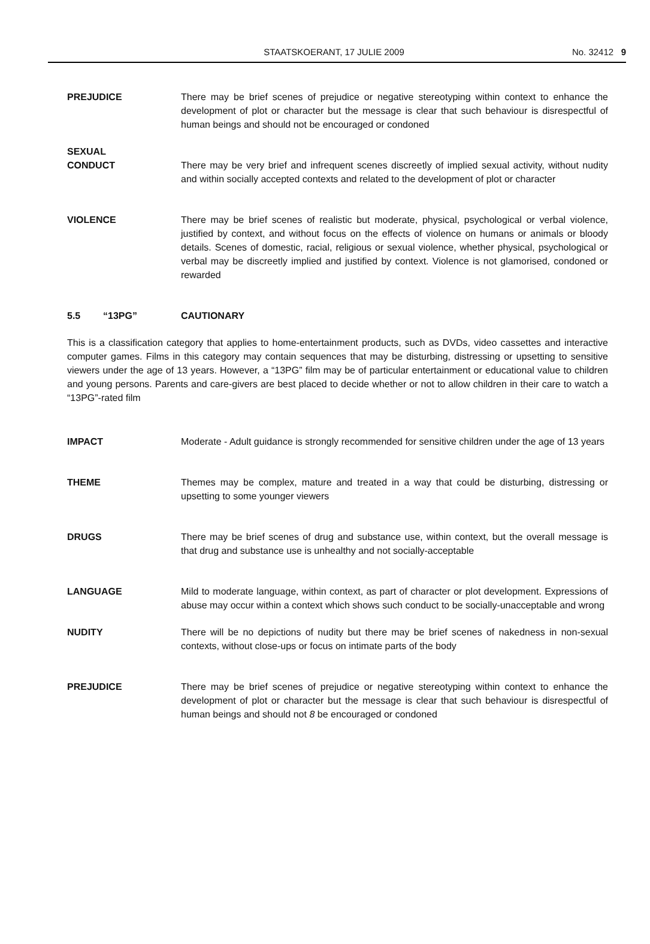STAATSKOERANT, 17 JULIE 2009 No. 32412 9
PREJUDICE There may be brief scenes of prejudice or negative stereotyping within context to enhance the development of plot or character but the message is clear that such behaviour is disrespectful of human beings and should not be encouraged or condoned
SEXUAL
CONDUCT
There may be very brief and infrequent scenes discreetly of implied sexual activity, without nudity and within socially accepted contexts and related to the development of plot or character
VIOLENCE There may be brief scenes of realistic but moderate, physical, psychological or verbal violence, justified by context, and without focus on the effects of violence on humans or animals or bloody details. Scenes of domestic, racial, religious or sexual violence, whether physical, psychological or verbal may be discreetly implied and justified by context. Violence is not glamorised, condoned or rewarded
5.5 “13PG” CAUTIONARY
This is a classification category that applies to home-entertainment products, such as DVDs, video cassettes and interactive computer games. Films in this category may contain sequences that may be disturbing, distressing or upsetting to sensitive viewers under the age of 13 years. However, a “13PG” film may be of particular entertainment or educational value to children and young persons. Parents and care-givers are best placed to decide whether or not to allow children in their care to watch a “13PG”-rated film
IMPACT Moderate - Adult guidance is strongly recommended for sensitive children under the age of 13 years
THEME Themes may be complex, mature and treated in a way that could be disturbing, distressing or upsetting to some younger viewers
DRUGS There may be brief scenes of drug and substance use, within context, but the overall message is that drug and substance use is unhealthy and not socially-acceptable
LANGUAGE Mild to moderate language, within context, as part of character or plot development. Expressions of abuse may occur within a context which shows such conduct to be socially-unacceptable and wrong
NUDITY There will be no depictions of nudity but there may be brief scenes of nakedness in non-sexual contexts, without close-ups or focus on intimate parts of the body
PREJUDICE There may be brief scenes of prejudice or negative stereotyping within context to enhance the development of plot or character but the message is clear that such behaviour is disrespectful of human beings and should not 8 be encouraged or condoned